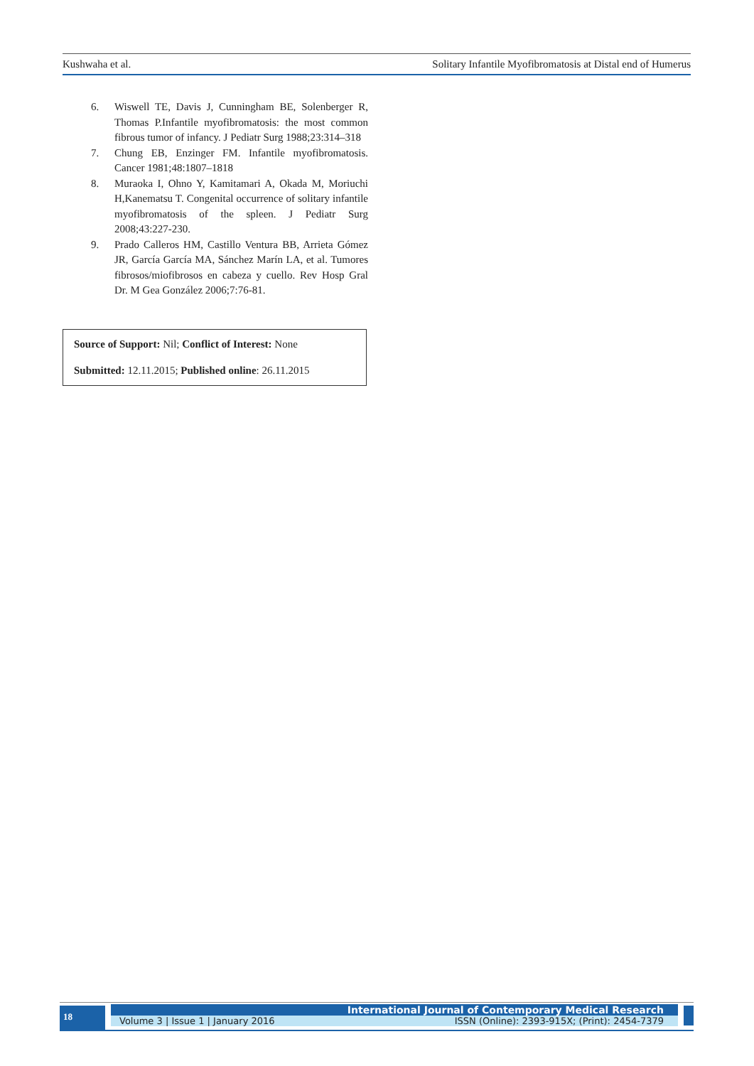Kushwaha et al. Solitary Infantile Myofibromatosis at Distal end of Humerus
6. Wiswell TE, Davis J, Cunningham BE, Solenberger R, Thomas P.Infantile myofibromatosis: the most common fibrous tumor of infancy. J Pediatr Surg 1988;23:314–318
7. Chung EB, Enzinger FM. Infantile myofibromatosis. Cancer 1981;48:1807–1818
8. Muraoka I, Ohno Y, Kamitamari A, Okada M, Moriuchi H,Kanematsu T. Congenital occurrence of solitary infantile myofibromatosis of the spleen. J Pediatr Surg 2008;43:227-230.
9. Prado Calleros HM, Castillo Ventura BB, Arrieta Gómez JR, García García MA, Sánchez Marín LA, et al. Tumores fibrosos/miofibrosos en cabeza y cuello. Rev Hosp Gral Dr. M Gea González 2006;7:76-81.
Source of Support: Nil; Conflict of Interest: None
Submitted: 12.11.2015; Published online: 26.11.2015
18
International Journal of Contemporary Medical Research
Volume 3 | Issue 1 | January 2016 ISSN (Online): 2393-915X; (Print): 2454-7379